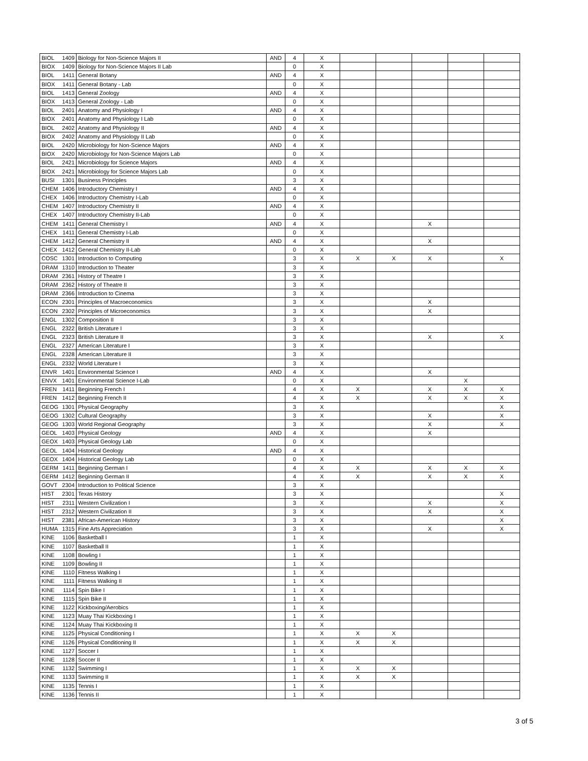| BIOL | 1409 | Biology for Non-Science Majors II | AND | 4 | X | | | | | |
| BIOX | 1409 | Biology for Non-Science Majors II Lab | | 0 | X | | | | | |
| BIOL | 1411 | General Botany | AND | 4 | X | | | | | |
| BIOX | 1411 | General Botany - Lab | | 0 | X | | | | | |
| BIOL | 1413 | General Zoology | AND | 4 | X | | | | | |
| BIOX | 1413 | General Zoology - Lab | | 0 | X | | | | | |
| BIOL | 2401 | Anatomy and Physiology I | AND | 4 | X | | | | | |
| BIOX | 2401 | Anatomy and Physiology I Lab | | 0 | X | | | | | |
| BIOL | 2402 | Anatomy and Physiology II | AND | 4 | X | | | | | |
| BIOX | 2402 | Anatomy and Physiology II Lab | | 0 | X | | | | | |
| BIOL | 2420 | Microbiology for Non-Science Majors | AND | 4 | X | | | | | |
| BIOX | 2420 | Microbiology for Non-Science Majors Lab | | 0 | X | | | | | |
| BIOL | 2421 | Microbiology for Science Majors | AND | 4 | X | | | | | |
| BIOX | 2421 | Microbiology for Science Majors Lab | | 0 | X | | | | | |
| BUSI | 1301 | Business Principles | | 3 | X | | | | | |
| CHEM | 1406 | Introductory Chemistry I | AND | 4 | X | | | | | |
| CHEX | 1406 | Introductory Chemistry I-Lab | | 0 | X | | | | | |
| CHEM | 1407 | Introductory Chemistry II | AND | 4 | X | | | | | |
| CHEX | 1407 | Introductory Chemistry II-Lab | | 0 | X | | | | | |
| CHEM | 1411 | General Chemistry I | AND | 4 | X | | | X | | |
| CHEX | 1411 | General Chemistry I-Lab | | 0 | X | | | | | |
| CHEM | 1412 | General Chemistry II | AND | 4 | X | | | X | | |
| CHEX | 1412 | General Chemistry II-Lab | | 0 | X | | | | | |
| COSC | 1301 | Introduction to Computing | | 3 | X | X | X | X | | X |
| DRAM | 1310 | Introduction to Theater | | 3 | X | | | | | |
| DRAM | 2361 | History of Theatre I | | 3 | X | | | | | |
| DRAM | 2362 | History of Theatre II | | 3 | X | | | | | |
| DRAM | 2366 | Introduction to Cinema | | 3 | X | | | | | |
| ECON | 2301 | Principles of Macroeconomics | | 3 | X | | | X | | |
| ECON | 2302 | Principles of Microeconomics | | 3 | X | | | X | | |
| ENGL | 1302 | Composition II | | 3 | X | | | | | |
| ENGL | 2322 | British Literature I | | 3 | X | | | | | |
| ENGL | 2323 | British Literature II | | 3 | X | | | X | | X |
| ENGL | 2327 | American Literature I | | 3 | X | | | | | |
| ENGL | 2328 | American Literature II | | 3 | X | | | | | |
| ENGL | 2332 | World Literature I | | 3 | X | | | | | |
| ENVR | 1401 | Environmental Science I | AND | 4 | X | | | X | | |
| ENVX | 1401 | Environmental Science I-Lab | | 0 | X | | | | X | |
| FREN | 1411 | Beginning French I | | 4 | X | X | | X | X | X |
| FREN | 1412 | Beginning French II | | 4 | X | X | | X | X | X |
| GEOG | 1301 | Physical Geography | | 3 | X | | | | | X |
| GEOG | 1302 | Cultural Geography | | 3 | X | | | X | | X |
| GEOG | 1303 | World Regional Geography | | 3 | X | | | X | | X |
| GEOL | 1403 | Physical Geology | AND | 4 | X | | | X | | |
| GEOX | 1403 | Physical Geology Lab | | 0 | X | | | | | |
| GEOL | 1404 | Historical Geology | AND | 4 | X | | | | | |
| GEOX | 1404 | Historical Geology Lab | | 0 | X | | | | | |
| GERM | 1411 | Beginning German I | | 4 | X | X | | X | X | X |
| GERM | 1412 | Beginning German II | | 4 | X | X | | X | X | X |
| GOVT | 2304 | Introduction to Political Science | | 3 | X | | | | | |
| HIST | 2301 | Texas History | | 3 | X | | | | | X |
| HIST | 2311 | Western Civilization I | | 3 | X | | | X | | X |
| HIST | 2312 | Western Civilization II | | 3 | X | | | X | | X |
| HIST | 2381 | African-American History | | 3 | X | | | | | X |
| HUMA | 1315 | Fine Arts Appreciation | | 3 | X | | | X | | X |
| KINE | 1106 | Basketball I | | 1 | X | | | | | |
| KINE | 1107 | Basketball II | | 1 | X | | | | | |
| KINE | 1108 | Bowling I | | 1 | X | | | | | |
| KINE | 1109 | Bowling II | | 1 | X | | | | | |
| KINE | 1110 | Fitness Walking I | | 1 | X | | | | | |
| KINE | 1111 | Fitness Walking II | | 1 | X | | | | | |
| KINE | 1114 | Spin Bike I | | 1 | X | | | | | |
| KINE | 1115 | Spin Bike II | | 1 | X | | | | | |
| KINE | 1122 | Kickboxing/Aerobics | | 1 | X | | | | | |
| KINE | 1123 | Muay Thai Kickboxing I | | 1 | X | | | | | |
| KINE | 1124 | Muay Thai Kickboxing II | | 1 | X | | | | | |
| KINE | 1125 | Physical Conditioning I | | 1 | X | X | X | | | |
| KINE | 1126 | Physical Conditioning II | | 1 | X | X | X | | | |
| KINE | 1127 | Soccer I | | 1 | X | | | | | |
| KINE | 1128 | Soccer II | | 1 | X | | | | | |
| KINE | 1132 | Swimming I | | 1 | X | X | X | | | |
| KINE | 1133 | Swimming II | | 1 | X | X | X | | | |
| KINE | 1135 | Tennis I | | 1 | X | | | | | |
| KINE | 1136 | Tennis II | | 1 | X | | | | | |
3 of 5